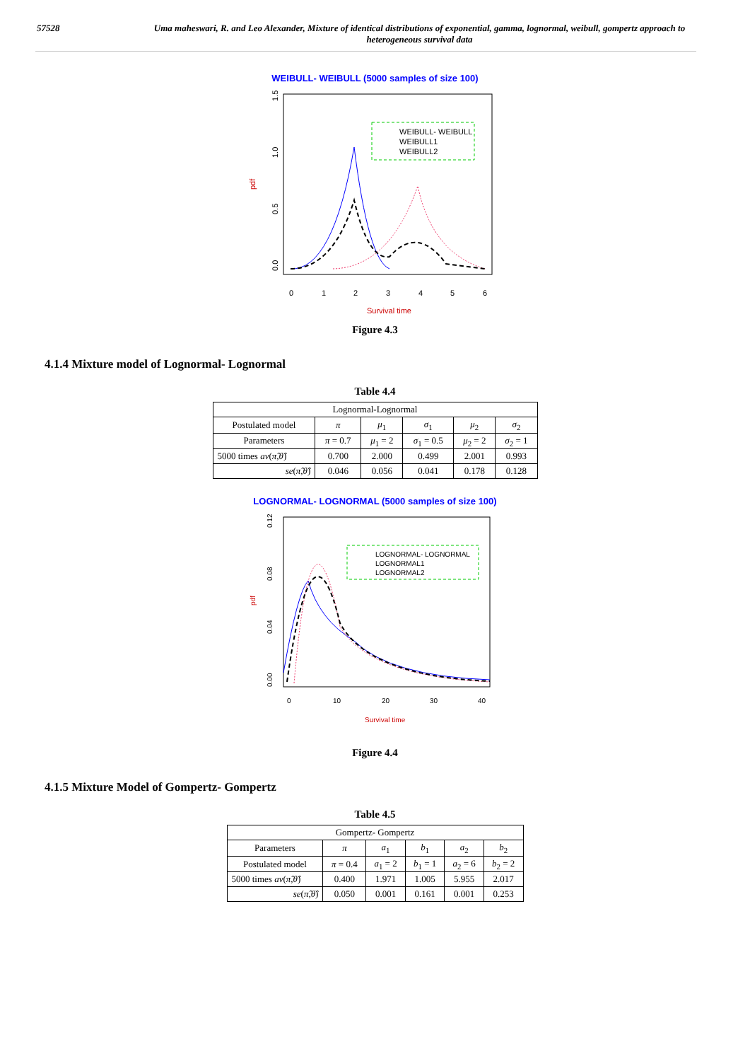57528 Uma maheswari, R. and Leo Alexander, Mixture of identical distributions of exponential, gamma, lognormal, weibull, gompertz approach to heterogeneous survival data
WEIBULL- WEIBULL (5000 samples of size 100)
pdf
0.0
0.5
1.0
1.5
0
1
2
3
4
5
6
Survival time
WEIBULL- WEIBULL
WEIBULL1
WEIBULL2
Figure 4.3
4.1.4 Mixture model of Lognormal- Lognormal
Table 4.4
| Lognormal-Lognormal | | | | | |
| Postulated model | π | μ<sub>1</sub> | σ<sub>1</sub> | μ<sub>2</sub> | σ<sub>2</sub> |
| Parameters | π = 0.7 | μ<sub>1</sub> = 2 | σ<sub>1</sub> = 0.5 | μ<sub>2</sub> = 2 | σ<sub>2</sub> = 1 |
| 5000 times av ( π̂ , θ̂ ) | 0.700 | 2.000 | 0.499 | 2.001 | 0.993 |
| se ( π̂ , θ̂ ) | 0.046 | 0.056 | 0.041 | 0.178 | 0.128 |
LOGNORMAL- LOGNORMAL (5000 samples of size 100)
pdf
0.00
0.04
0.08
0.12
0
10
20
30
40
Survival time
LOGNORMAL- LOGNORMAL
LOGNORMAL1
LOGNORMAL2
Figure 4.4
4.1.5 Mixture Model of Gompertz- Gompertz
Table 4.5
| Gompertz- Gompertz | | | | | |
| Parameters | π | a<sub>1</sub> | b<sub>1</sub> | a<sub>2</sub> | b<sub>2</sub> |
| Postulated model | π = 0.4 | a<sub>1</sub> = 2 | b<sub>1</sub> = 1 | a<sub>2</sub> = 6 | b<sub>2</sub> = 2 |
| 5000 times av ( π̂ , θ̂ ) | 0.400 | 1.971 | 1.005 | 5.955 | 2.017 |
| se ( π̂ , θ̂ ) | 0.050 | 0.001 | 0.161 | 0.001 | 0.253 |